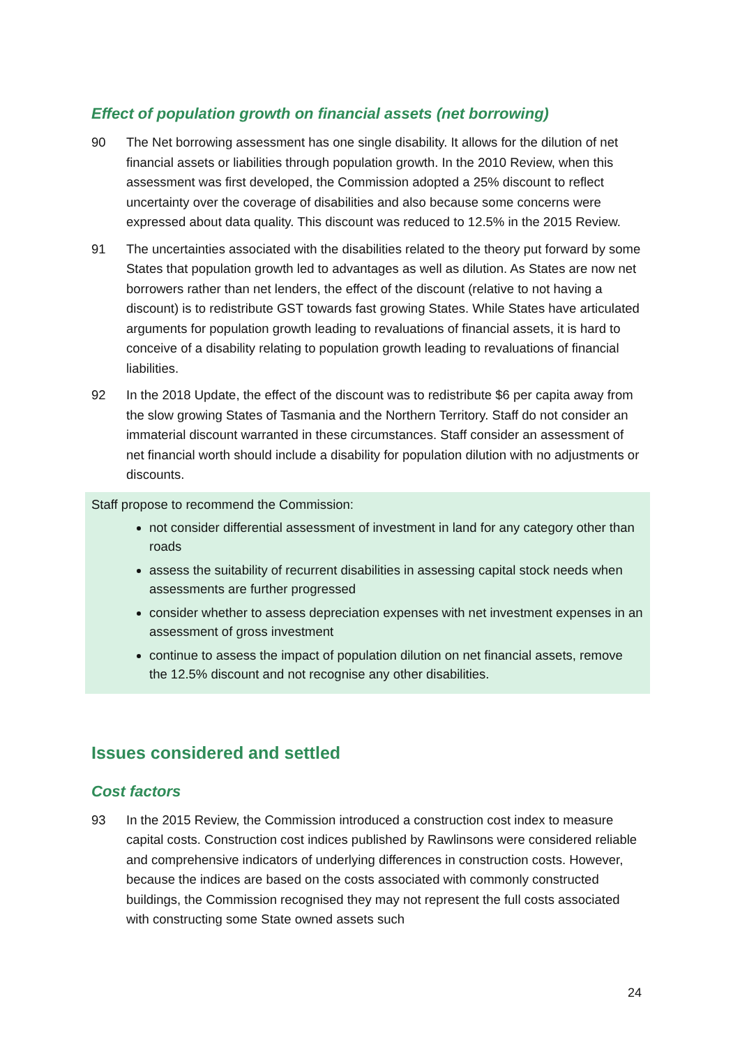Effect of population growth on financial assets (net borrowing)
90 The Net borrowing assessment has one single disability. It allows for the dilution of net financial assets or liabilities through population growth. In the 2010 Review, when this assessment was first developed, the Commission adopted a 25% discount to reflect uncertainty over the coverage of disabilities and also because some concerns were expressed about data quality. This discount was reduced to 12.5% in the 2015 Review.
91 The uncertainties associated with the disabilities related to the theory put forward by some States that population growth led to advantages as well as dilution. As States are now net borrowers rather than net lenders, the effect of the discount (relative to not having a discount) is to redistribute GST towards fast growing States. While States have articulated arguments for population growth leading to revaluations of financial assets, it is hard to conceive of a disability relating to population growth leading to revaluations of financial liabilities.
92 In the 2018 Update, the effect of the discount was to redistribute $6 per capita away from the slow growing States of Tasmania and the Northern Territory. Staff do not consider an immaterial discount warranted in these circumstances. Staff consider an assessment of net financial worth should include a disability for population dilution with no adjustments or discounts.
Staff propose to recommend the Commission:
not consider differential assessment of investment in land for any category other than roads
assess the suitability of recurrent disabilities in assessing capital stock needs when assessments are further progressed
consider whether to assess depreciation expenses with net investment expenses in an assessment of gross investment
continue to assess the impact of population dilution on net financial assets, remove the 12.5% discount and not recognise any other disabilities.
Issues considered and settled
Cost factors
93 In the 2015 Review, the Commission introduced a construction cost index to measure capital costs. Construction cost indices published by Rawlinsons were considered reliable and comprehensive indicators of underlying differences in construction costs. However, because the indices are based on the costs associated with commonly constructed buildings, the Commission recognised they may not represent the full costs associated with constructing some State owned assets such
24